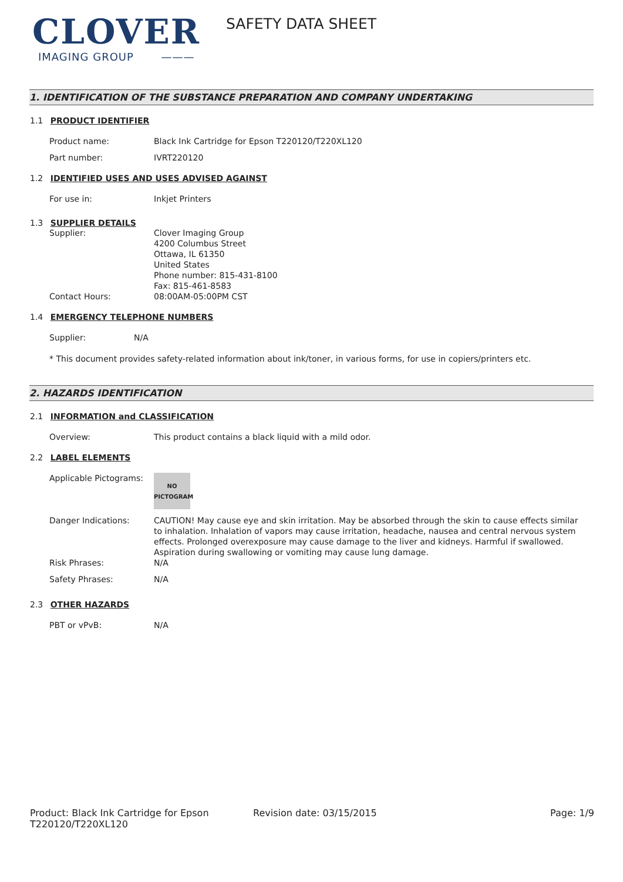CLOVER
IMAGING GROUP ———
SAFETY DATA SHEET
1. IDENTIFICATION OF THE SUBSTANCE PREPARATION AND COMPANY UNDERTAKING
1.1 PRODUCT IDENTIFIER
Product name: Black Ink Cartridge for Epson T220120/T220XL120
Part number: IVRT220120
1.2 IDENTIFIED USES AND USES ADVISED AGAINST
For use in: Inkjet Printers
1.3 SUPPLIER DETAILS
Supplier: Clover Imaging Group
4200 Columbus Street
Ottawa, IL 61350
United States
Phone number: 815-431-8100
Fax: 815-461-8583
Contact Hours: 08:00AM-05:00PM CST
1.4 EMERGENCY TELEPHONE NUMBERS
Supplier: N/A
* This document provides safety-related information about ink/toner, in various forms, for use in copiers/printers etc.
2. HAZARDS IDENTIFICATION
2.1 INFORMATION and CLASSIFICATION
Overview: This product contains a black liquid with a mild odor.
2.2 LABEL ELEMENTS
Applicable Pictograms:
NO
PICTOGRAM
Danger Indications: CAUTION! May cause eye and skin irritation. May be absorbed through the skin to cause effects similar to inhalation. Inhalation of vapors may cause irritation, headache, nausea and central nervous system effects. Prolonged overexposure may cause damage to the liver and kidneys. Harmful if swallowed. Aspiration during swallowing or vomiting may cause lung damage.
Risk Phrases: N/A
Safety Phrases: N/A
2.3 OTHER HAZARDS
PBT or vPvB: N/A
Product: Black Ink Cartridge for Epson T220120/T220XL120
Revision date: 03/15/2015 Page: 1/9